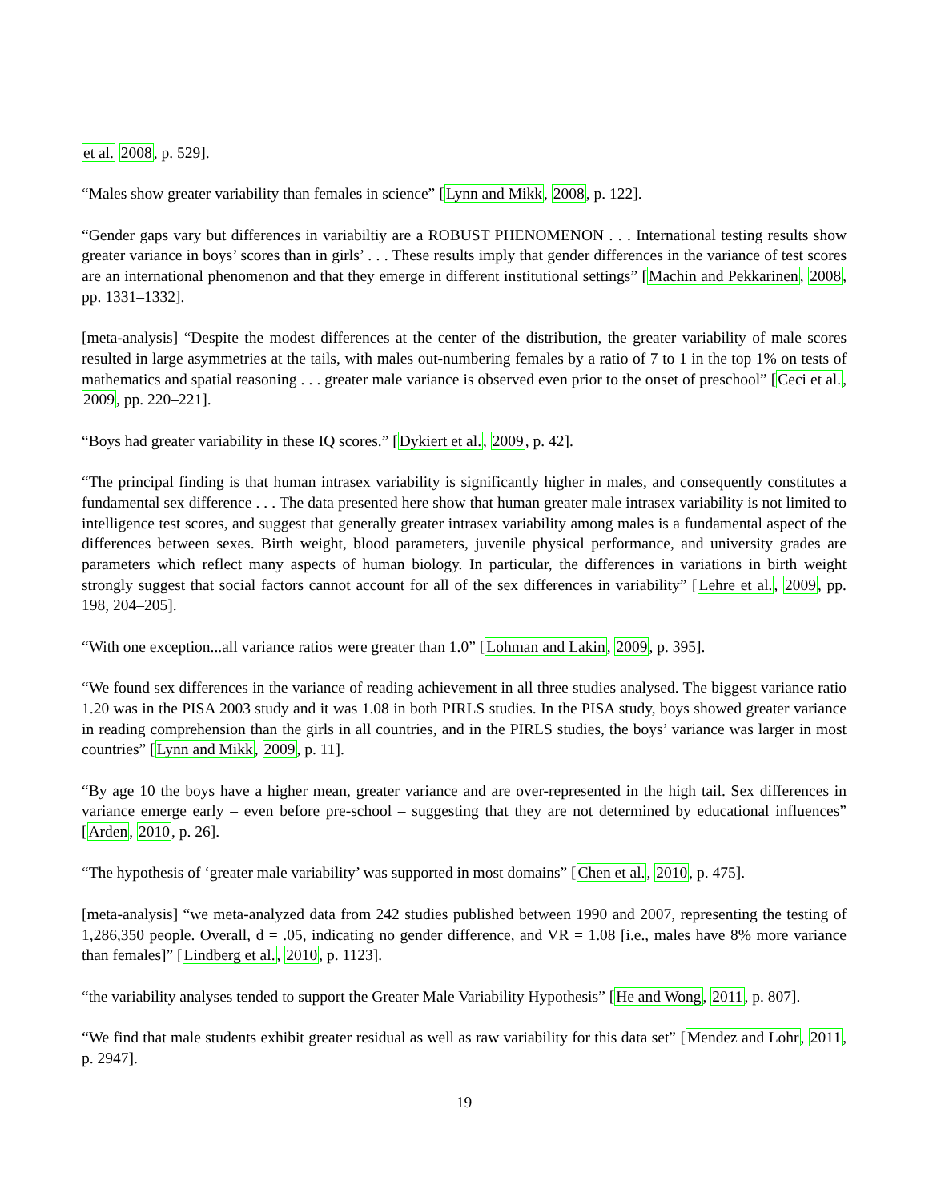et al. 2008, p. 529].
“Males show greater variability than females in science” [Lynn and Mikk, 2008, p. 122].
“Gender gaps vary but differences in variabiltiy are a ROBUST PHENOMENON . . . International testing results show greater variance in boys’ scores than in girls’ . . . These results imply that gender differences in the variance of test scores are an international phenomenon and that they emerge in different institutional settings” [Machin and Pekkarinen, 2008, pp. 1331–1332].
[meta-analysis] “Despite the modest differences at the center of the distribution, the greater variability of male scores resulted in large asymmetries at the tails, with males out-numbering females by a ratio of 7 to 1 in the top 1% on tests of mathematics and spatial reasoning . . . greater male variance is observed even prior to the onset of preschool” [Ceci et al., 2009, pp. 220–221].
“Boys had greater variability in these IQ scores.” [Dykiert et al., 2009, p. 42].
“The principal finding is that human intrasex variability is significantly higher in males, and consequently constitutes a fundamental sex difference . . . The data presented here show that human greater male intrasex variability is not limited to intelligence test scores, and suggest that generally greater intrasex variability among males is a fundamental aspect of the differences between sexes. Birth weight, blood parameters, juvenile physical performance, and university grades are parameters which reflect many aspects of human biology. In particular, the differences in variations in birth weight strongly suggest that social factors cannot account for all of the sex differences in variability” [Lehre et al., 2009, pp. 198, 204–205].
“With one exception...all variance ratios were greater than 1.0” [Lohman and Lakin, 2009, p. 395].
“We found sex differences in the variance of reading achievement in all three studies analysed. The biggest variance ratio 1.20 was in the PISA 2003 study and it was 1.08 in both PIRLS studies. In the PISA study, boys showed greater variance in reading comprehension than the girls in all countries, and in the PIRLS studies, the boys’ variance was larger in most countries” [Lynn and Mikk, 2009, p. 11].
“By age 10 the boys have a higher mean, greater variance and are over-represented in the high tail. Sex differences in variance emerge early – even before pre-school – suggesting that they are not determined by educational influences” [Arden, 2010, p. 26].
“The hypothesis of ‘greater male variability’ was supported in most domains” [Chen et al., 2010, p. 475].
[meta-analysis] “we meta-analyzed data from 242 studies published between 1990 and 2007, representing the testing of 1,286,350 people. Overall, d = .05, indicating no gender difference, and VR = 1.08 [i.e., males have 8% more variance than females]” [Lindberg et al., 2010, p. 1123].
“the variability analyses tended to support the Greater Male Variability Hypothesis” [He and Wong, 2011, p. 807].
“We find that male students exhibit greater residual as well as raw variability for this data set” [Mendez and Lohr, 2011, p. 2947].
19